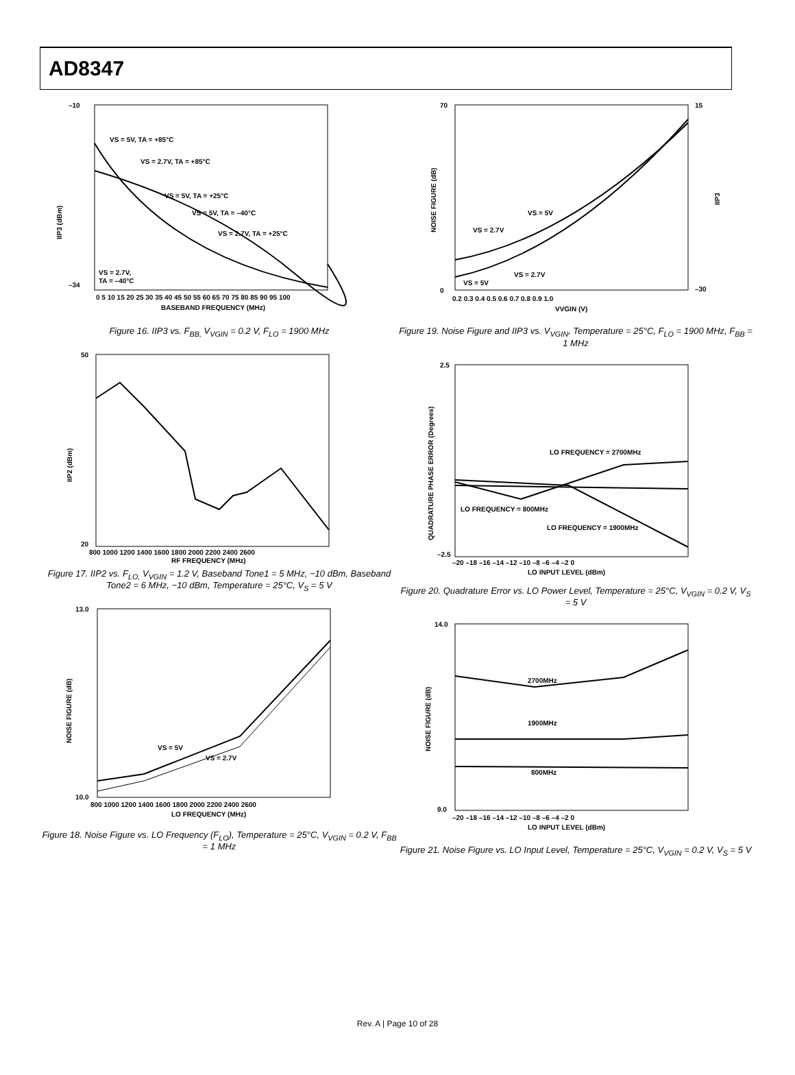AD8347
–10
–34
IIP3 (dBm)
VS = 5V, TA = +85°C
VS = 2.7V, TA = +85°C
VS = 5V, TA = +25°C
VS = 5V, TA = –40°C
VS = 2.7V, TA = +25°C
VS = 2.7V,
TA = –40°C
0 5 10 15 20 25 30 35 40 45 50 55 60 65 70 75 80 85 90 95 100
BASEBAND FREQUENCY (MHz)
Figure 16. IIP3 vs. F<sub>BB,</sub> V<sub>VGIN</sub> = 0.2 V, F<sub>LO</sub> = 1900 MHz
50
20
IIP2 (dBm)
800 1000 1200 1400 1600 1800 2000 2200 2400 2600
RF FREQUENCY (MHz)
Figure 17. IIP2 vs. F<sub>LO,</sub> V<sub>VGIN</sub> = 1.2 V, Baseband Tone1 = 5 MHz, −10 dBm, Baseband Tone2 = 6 MHz, −10 dBm, Temperature = 25°C, V<sub>S</sub> = 5 V
13.0
10.0
NOISE FIGURE (dB)
VS = 5V
VS = 2.7V
800 1000 1200 1400 1600 1800 2000 2200 2400 2600
LO FREQUENCY (MHz)
Figure 18. Noise Figure vs. LO Frequency (F<sub>LO</sub>), Temperature = 25°C, V<sub>VGIN</sub> = 0.2 V, F<sub>BB</sub> = 1 MHz
70
0
15
–30
NOISE FIGURE (dB)
IIP3
VS = 5V
VS = 2.7V
VS = 2.7V
VS = 5V
0.2 0.3 0.4 0.5 0.6 0.7 0.8 0.9 1.0
VVGIN (V)
Figure 19. Noise Figure and IIP3 vs. V<sub>VGIN</sub>, Temperature = 25°C, F<sub>LO</sub> = 1900 MHz, F<sub>BB</sub> = 1 MHz
2.5
–2.5
QUADRATURE PHASE ERROR (Degrees)
LO FREQUENCY = 2700MHz
LO FREQUENCY = 800MHz
LO FREQUENCY = 1900MHz
–20 –18 –16 –14 –12 –10 –8 –6 –4 –2 0
LO INPUT LEVEL (dBm)
Figure 20. Quadrature Error vs. LO Power Level, Temperature = 25°C, V<sub>VGIN</sub> = 0.2 V, V<sub>S</sub> = 5 V
14.0
9.0
NOISE FIGURE (dB)
2700MHz
1900MHz
800MHz
–20 –18 –16 –14 –12 –10 –8 –6 –4 –2 0
LO INPUT LEVEL (dBm)
Figure 21. Noise Figure vs. LO Input Level, Temperature = 25°C, V<sub>VGIN</sub> = 0.2 V, V<sub>S</sub> = 5 V
Rev. A | Page 10 of 28